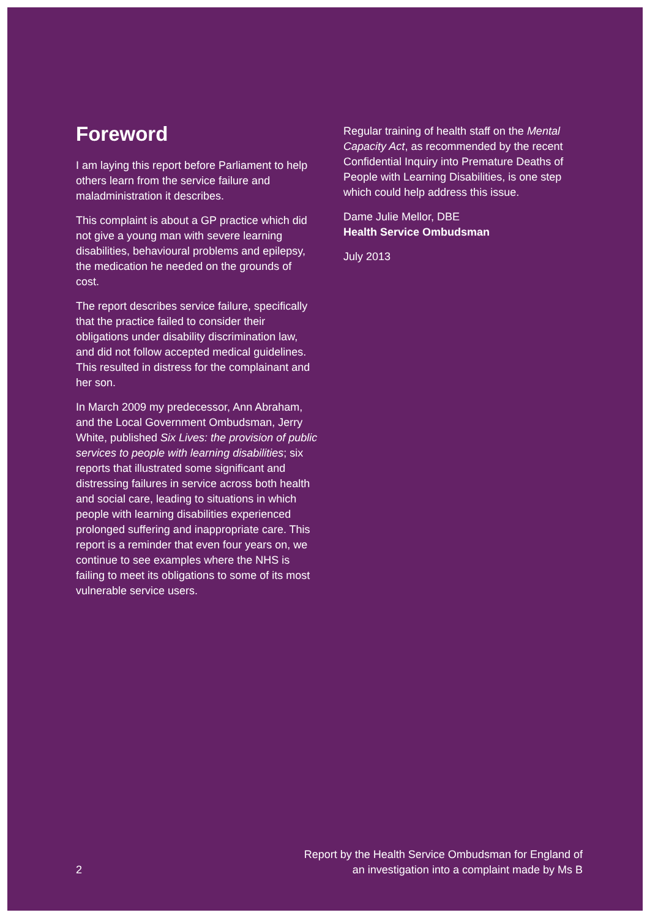Foreword
I am laying this report before Parliament to help others learn from the service failure and maladministration it describes.
This complaint is about a GP practice which did not give a young man with severe learning disabilities, behavioural problems and epilepsy, the medication he needed on the grounds of cost.
The report describes service failure, specifically that the practice failed to consider their obligations under disability discrimination law, and did not follow accepted medical guidelines. This resulted in distress for the complainant and her son.
In March 2009 my predecessor, Ann Abraham, and the Local Government Ombudsman, Jerry White, published Six Lives: the provision of public services to people with learning disabilities; six reports that illustrated some significant and distressing failures in service across both health and social care, leading to situations in which people with learning disabilities experienced prolonged suffering and inappropriate care. This report is a reminder that even four years on, we continue to see examples where the NHS is failing to meet its obligations to some of its most vulnerable service users.
Regular training of health staff on the Mental Capacity Act, as recommended by the recent Confidential Inquiry into Premature Deaths of People with Learning Disabilities, is one step which could help address this issue.
Dame Julie Mellor, DBE
Health Service Ombudsman
July 2013
2
Report by the Health Service Ombudsman for England of
an investigation into a complaint made by Ms B